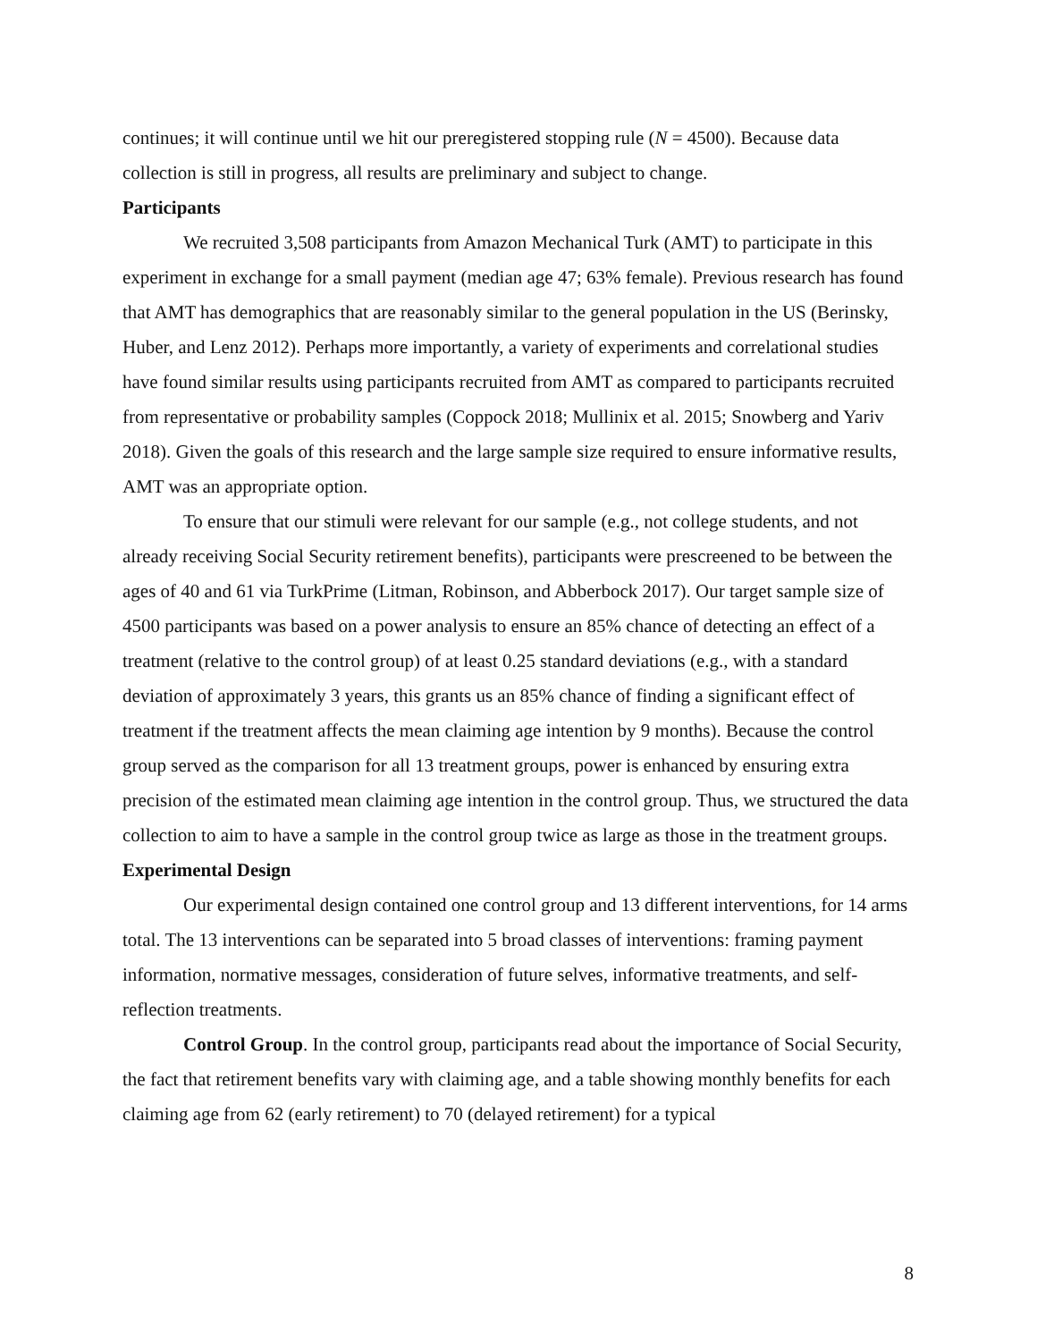continues; it will continue until we hit our preregistered stopping rule (N = 4500). Because data collection is still in progress, all results are preliminary and subject to change.
Participants
We recruited 3,508 participants from Amazon Mechanical Turk (AMT) to participate in this experiment in exchange for a small payment (median age 47; 63% female). Previous research has found that AMT has demographics that are reasonably similar to the general population in the US (Berinsky, Huber, and Lenz 2012). Perhaps more importantly, a variety of experiments and correlational studies have found similar results using participants recruited from AMT as compared to participants recruited from representative or probability samples (Coppock 2018; Mullinix et al. 2015; Snowberg and Yariv 2018). Given the goals of this research and the large sample size required to ensure informative results, AMT was an appropriate option.
To ensure that our stimuli were relevant for our sample (e.g., not college students, and not already receiving Social Security retirement benefits), participants were prescreened to be between the ages of 40 and 61 via TurkPrime (Litman, Robinson, and Abberbock 2017). Our target sample size of 4500 participants was based on a power analysis to ensure an 85% chance of detecting an effect of a treatment (relative to the control group) of at least 0.25 standard deviations (e.g., with a standard deviation of approximately 3 years, this grants us an 85% chance of finding a significant effect of treatment if the treatment affects the mean claiming age intention by 9 months). Because the control group served as the comparison for all 13 treatment groups, power is enhanced by ensuring extra precision of the estimated mean claiming age intention in the control group. Thus, we structured the data collection to aim to have a sample in the control group twice as large as those in the treatment groups.
Experimental Design
Our experimental design contained one control group and 13 different interventions, for 14 arms total. The 13 interventions can be separated into 5 broad classes of interventions: framing payment information, normative messages, consideration of future selves, informative treatments, and self-reflection treatments.
Control Group. In the control group, participants read about the importance of Social Security, the fact that retirement benefits vary with claiming age, and a table showing monthly benefits for each claiming age from 62 (early retirement) to 70 (delayed retirement) for a typical
8